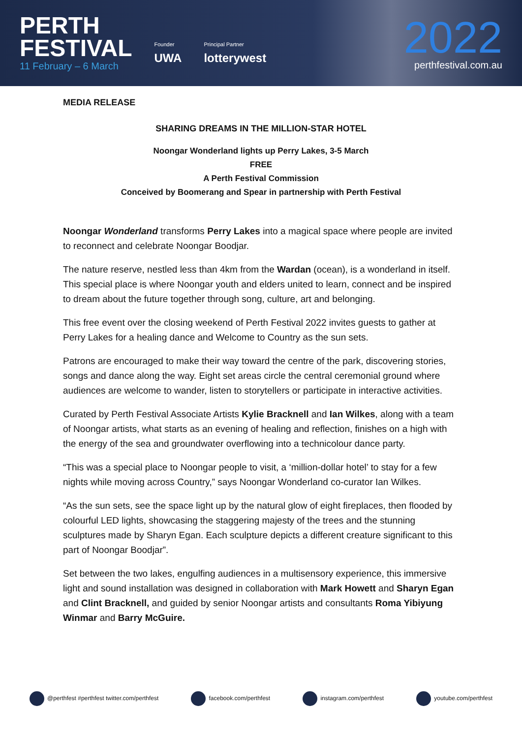PERTH
FESTIVAL
11 February – 6 March
Founder
UWA
Principal Partner
lotterywest
2022
perthfestival.com.au
MEDIA RELEASE
SHARING DREAMS IN THE MILLION-STAR HOTEL
Noongar Wonderland lights up Perry Lakes, 3-5 March
FREE
A Perth Festival Commission
Conceived by Boomerang and Spear in partnership with Perth Festival
Noongar Wonderland transforms Perry Lakes into a magical space where people are invited to reconnect and celebrate Noongar Boodjar.
The nature reserve, nestled less than 4km from the Wardan (ocean), is a wonderland in itself. This special place is where Noongar youth and elders united to learn, connect and be inspired to dream about the future together through song, culture, art and belonging.
This free event over the closing weekend of Perth Festival 2022 invites guests to gather at Perry Lakes for a healing dance and Welcome to Country as the sun sets.
Patrons are encouraged to make their way toward the centre of the park, discovering stories, songs and dance along the way. Eight set areas circle the central ceremonial ground where audiences are welcome to wander, listen to storytellers or participate in interactive activities.
Curated by Perth Festival Associate Artists Kylie Bracknell and Ian Wilkes, along with a team of Noongar artists, what starts as an evening of healing and reflection, finishes on a high with the energy of the sea and groundwater overflowing into a technicolour dance party.
“This was a special place to Noongar people to visit, a ‘million-dollar hotel’ to stay for a few nights while moving across Country,” says Noongar Wonderland co-curator Ian Wilkes.
“As the sun sets, see the space light up by the natural glow of eight fireplaces, then flooded by colourful LED lights, showcasing the staggering majesty of the trees and the stunning sculptures made by Sharyn Egan. Each sculpture depicts a different creature significant to this part of Noongar Boodjar”.
Set between the two lakes, engulfing audiences in a multisensory experience, this immersive light and sound installation was designed in collaboration with Mark Howett and Sharyn Egan and Clint Bracknell, and guided by senior Noongar artists and consultants Roma Yibiyung Winmar and Barry McGuire.
@perthfest #perthfest twitter.com/perthfest facebook.com/perthfest instagram.com/perthfest youtube.com/perthfest